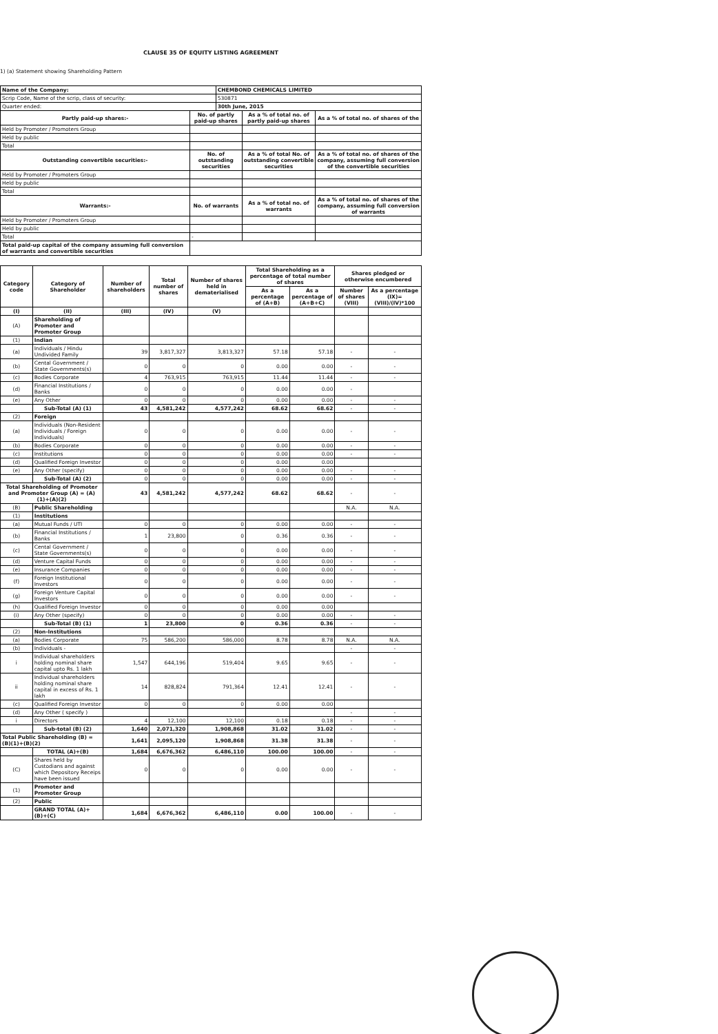CLAUSE 35 OF EQUITY LISTING AGREEMENT
1) (a) Statement showing Shareholding Pattern
| Name of the Company: | | CHEMBOND CHEMICALS LIMITED | | |
| Scrip Code, Name of the scrip, class of security: | | 530871 | | |
| Quarter ended: | | 30th June, 2015 | | |
| Partly paid-up shares:- | No. of partly paid-up shares | | As a % of total no. of partly paid-up shares | As a % of total no. of shares of the |
| Held by Promoter / Promoters Group | | | | |
| Held by public | | | | |
| Total | | | | |
| Outstanding convertible securities:- | No. of outstanding securities | | As a % of total No. of outstanding convertible securities | As a % of total no. of shares of the company, assuming full conversion of the convertible securities |
| Held by Promoter / Promoters Group | | | | |
| Held by public | | | | |
| Total | | | | |
| Warrants:- | No. of warrants | | As a % of total no. of warrants | As a % of total no. of shares of the company, assuming full conversion of warrants |
| Held by Promoter / Promoters Group | | | | |
| Held by public | | | | |
| Total | - | | | |
| Total paid-up capital of the company assuming full conversion of warrants and convertible securities | | | | |
| Category code | Category of Shareholder | Number of shareholders | Total number of shares | Number of shares held in dematerialised | Total Shareholding as a percentage of total number of shares | | Shares pledged or otherwise encumbered | |
| --- | --- | --- | --- | --- | --- | --- | --- | --- |
| | | | | | As a percentage of (A+B) | As a percentage of (A+B+C) | Number of shares (VIII) | As a percentage (IX)=(VIII)/(IV)*100 |
| (I) | (II) | (III) | (IV) | (V) | | | | |
| (A) | Shareholding of Promoter and Promoter Group | | | | | | | |
| (1) | Indian | | | | | | | |
| (a) | Individuals / Hindu Undivided Family | 39 | 3,817,327 | 3,813,327 | 57.18 | 57.18 | - | - |
| (b) | Cental Government / State Governments(s) | 0 | 0 | 0 | 0.00 | 0.00 | - | - |
| (c) | Bodies Corporate | 4 | 763,915 | 763,915 | 11.44 | 11.44 | - | - |
| (d) | Financial Institutions / Banks | 0 | 0 | 0 | 0.00 | 0.00 | - | |
| (e) | Any Other | 0 | 0 | 0 | 0.00 | 0.00 | - | - |
| | Sub-Total (A) (1) | 43 | 4,581,242 | 4,577,242 | 68.62 | 68.62 | - | - |
| (2) | Foreign | | | | | | | |
| (a) | Individuals (Non-Resident Individuals / Foreign Individuals) | 0 | 0 | 0 | 0.00 | 0.00 | - | - |
| (b) | Bodies Corporate | 0 | 0 | 0 | 0.00 | 0.00 | - | - |
| (c) | Institutions | 0 | 0 | 0 | 0.00 | 0.00 | - | - |
| (d) | Qualified Foreign Investor | 0 | 0 | 0 | 0.00 | 0.00 | | |
| (e) | Any Other (specify) | 0 | 0 | 0 | 0.00 | 0.00 | - | - |
| | Sub-Total (A) (2) | 0 | 0 | 0 | 0.00 | 0.00 | - | - |
| Total Shareholding of Promoter and Promoter Group (A) = (A)(1)+(A)(2) | | 43 | 4,581,242 | 4,577,242 | 68.62 | 68.62 | - | - |
| (B) | Public Shareholding | | | | | | N.A. | N.A. |
| (1) | Institutions | | | | | | | |
| (a) | Mutual Funds / UTI | 0 | 0 | 0 | 0.00 | 0.00 | - | - |
| (b) | Financial Institutions / Banks | 1 | 23,800 | 0 | 0.36 | 0.36 | - | - |
| (c) | Cental Government / State Governments(s) | 0 | 0 | 0 | 0.00 | 0.00 | - | - |
| (d) | Venture Capital Funds | 0 | 0 | 0 | 0.00 | 0.00 | - | - |
| (e) | Insurance Companies | 0 | 0 | 0 | 0.00 | 0.00 | - | - |
| (f) | Foreign Institutional Investors | 0 | 0 | 0 | 0.00 | 0.00 | - | - |
| (g) | Foreign Venture Capital Investors | 0 | 0 | 0 | 0.00 | 0.00 | - | - |
| (h) | Qualified Foreign Investor | 0 | 0 | 0 | 0.00 | 0.00 | | |
| (i) | Any Other (specify) | 0 | 0 | 0 | 0.00 | 0.00 | - | - |
| | Sub-Total (B) (1) | 1 | 23,800 | 0 | 0.36 | 0.36 | - | - |
| (2) | Non-Institutions | | | | | | | |
| (a) | Bodies Corporate | 75 | 586,200 | 586,000 | 8.78 | 8.78 | N.A. | N.A. |
| (b) | Individuals - | | | | | | - | - |
| i | Individual shareholders holding nominal share capital upto Rs. 1 lakh | 1,547 | 644,196 | 519,404 | 9.65 | 9.65 | - | - |
| ii | Individual shareholders holding nominal share capital in excess of Rs. 1 lakh | 14 | 828,824 | 791,364 | 12.41 | 12.41 | - | - |
| (c) | Qualified Foreign Investor | 0 | 0 | 0 | 0.00 | 0.00 | | |
| (d) | Any Other ( specify ) | | | | | | - | - |
| i | Directors | 4 | 12,100 | 12,100 | 0.18 | 0.18 | - | - |
| | Sub-total (B) (2) | 1,640 | 2,071,320 | 1,908,868 | 31.02 | 31.02 | - | - |
| Total Public Shareholding (B) = (B)(1)+(B)(2) | | 1,641 | 2,095,120 | 1,908,868 | 31.38 | 31.38 | - | - |
| | TOTAL (A)+(B) | 1,684 | 6,676,362 | 6,486,110 | 100.00 | 100.00 | - | - |
| (C) | Shares held by Custodians and against which Depository Receips have been issued | 0 | 0 | 0 | 0.00 | 0.00 | - | - |
| (1) | Promoter and Promoter Group | | | | | | | |
| (2) | Public | | | | | | | |
| | GRAND TOTAL (A)+(B)+(C) | 1,684 | 6,676,362 | 6,486,110 | 0.00 | 100.00 | - | - |